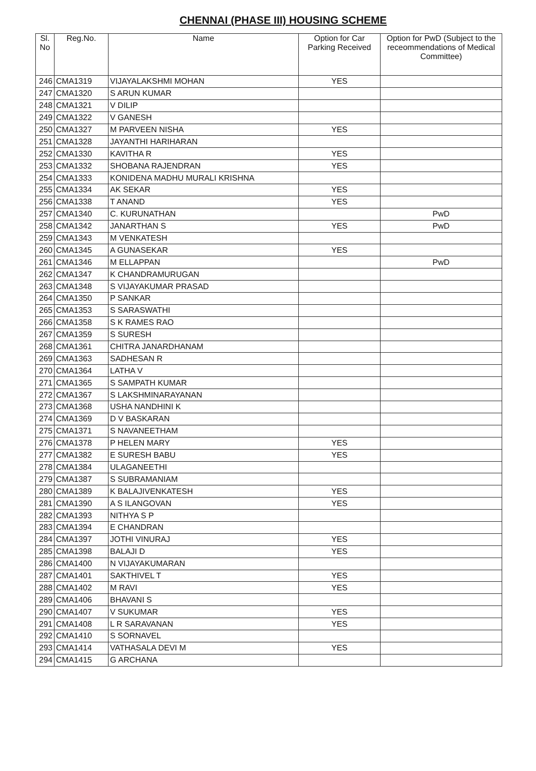CHENNAI (PHASE III) HOUSING SCHEME
| Sl. No | Reg.No. | Name | Option for Car Parking Received | Option for PwD (Subject to the receommendations of Medical Committee) |
| --- | --- | --- | --- | --- |
| 246 | CMA1319 | VIJAYALAKSHMI MOHAN | YES | |
| 247 | CMA1320 | S ARUN KUMAR | | |
| 248 | CMA1321 | V DILIP | | |
| 249 | CMA1322 | V GANESH | | |
| 250 | CMA1327 | M PARVEEN NISHA | YES | |
| 251 | CMA1328 | JAYANTHI HARIHARAN | | |
| 252 | CMA1330 | KAVITHA R | YES | |
| 253 | CMA1332 | SHOBANA RAJENDRAN | YES | |
| 254 | CMA1333 | KONIDENA MADHU MURALI KRISHNA | | |
| 255 | CMA1334 | AK SEKAR | YES | |
| 256 | CMA1338 | T ANAND | YES | |
| 257 | CMA1340 | C. KURUNATHAN | | PwD |
| 258 | CMA1342 | JANARTHAN S | YES | PwD |
| 259 | CMA1343 | M VENKATESH | | |
| 260 | CMA1345 | A GUNASEKAR | YES | |
| 261 | CMA1346 | M ELLAPPAN | | PwD |
| 262 | CMA1347 | K CHANDRAMURUGAN | | |
| 263 | CMA1348 | S VIJAYAKUMAR PRASAD | | |
| 264 | CMA1350 | P SANKAR | | |
| 265 | CMA1353 | S SARASWATHI | | |
| 266 | CMA1358 | S K RAMES RAO | | |
| 267 | CMA1359 | S SURESH | | |
| 268 | CMA1361 | CHITRA JANARDHANAM | | |
| 269 | CMA1363 | SADHESAN R | | |
| 270 | CMA1364 | LATHA V | | |
| 271 | CMA1365 | S SAMPATH KUMAR | | |
| 272 | CMA1367 | S LAKSHMINARAYANAN | | |
| 273 | CMA1368 | USHA NANDHINI K | | |
| 274 | CMA1369 | D V BASKARAN | | |
| 275 | CMA1371 | S NAVANEETHAM | | |
| 276 | CMA1378 | P HELEN MARY | YES | |
| 277 | CMA1382 | E SURESH BABU | YES | |
| 278 | CMA1384 | ULAGANEETHI | | |
| 279 | CMA1387 | S SUBRAMANIAM | | |
| 280 | CMA1389 | K BALAJIVENKATESH | YES | |
| 281 | CMA1390 | A S ILANGOVAN | YES | |
| 282 | CMA1393 | NITHYA S P | | |
| 283 | CMA1394 | E CHANDRAN | | |
| 284 | CMA1397 | JOTHI VINURAJ | YES | |
| 285 | CMA1398 | BALAJI D | YES | |
| 286 | CMA1400 | N VIJAYAKUMARAN | | |
| 287 | CMA1401 | SAKTHIVEL T | YES | |
| 288 | CMA1402 | M RAVI | YES | |
| 289 | CMA1406 | BHAVANI S | | |
| 290 | CMA1407 | V SUKUMAR | YES | |
| 291 | CMA1408 | L R SARAVANAN | YES | |
| 292 | CMA1410 | S SORNAVEL | | |
| 293 | CMA1414 | VATHASALA DEVI M | YES | |
| 294 | CMA1415 | G ARCHANA | | |